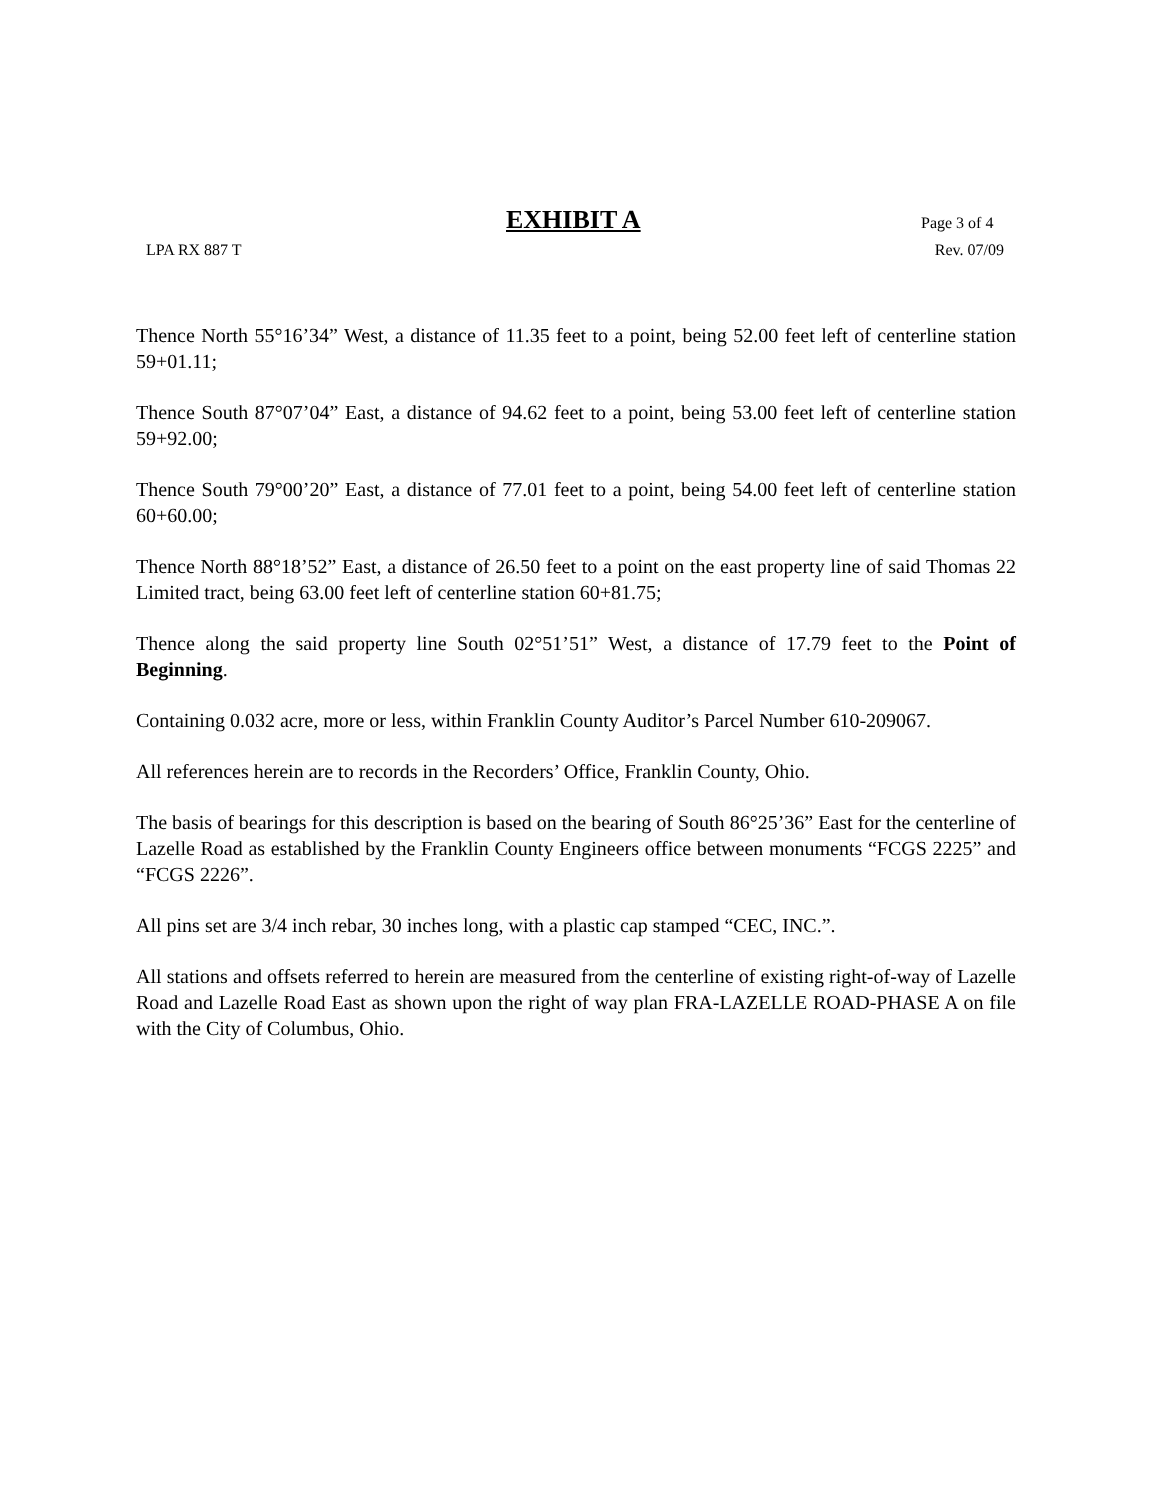EXHIBIT A Page 3 of 4
LPA RX 887 T Rev. 07/09
Thence North 55°16’34” West, a distance of 11.35 feet to a point, being 52.00 feet left of centerline station 59+01.11;
Thence South 87°07’04” East, a distance of 94.62 feet to a point, being 53.00 feet left of centerline station 59+92.00;
Thence South 79°00’20” East, a distance of 77.01 feet to a point, being 54.00 feet left of centerline station 60+60.00;
Thence North 88°18’52” East, a distance of 26.50 feet to a point on the east property line of said Thomas 22 Limited tract, being 63.00 feet left of centerline station 60+81.75;
Thence along the said property line South 02°51’51” West, a distance of 17.79 feet to the Point of Beginning.
Containing 0.032 acre, more or less, within Franklin County Auditor’s Parcel Number 610-209067.
All references herein are to records in the Recorders’ Office, Franklin County, Ohio.
The basis of bearings for this description is based on the bearing of South 86°25’36” East for the centerline of Lazelle Road as established by the Franklin County Engineers office between monuments “FCGS 2225” and “FCGS 2226”.
All pins set are 3/4 inch rebar, 30 inches long, with a plastic cap stamped “CEC, INC.”.
All stations and offsets referred to herein are measured from the centerline of existing right-of-way of Lazelle Road and Lazelle Road East as shown upon the right of way plan FRA-LAZELLE ROAD-PHASE A on file with the City of Columbus, Ohio.